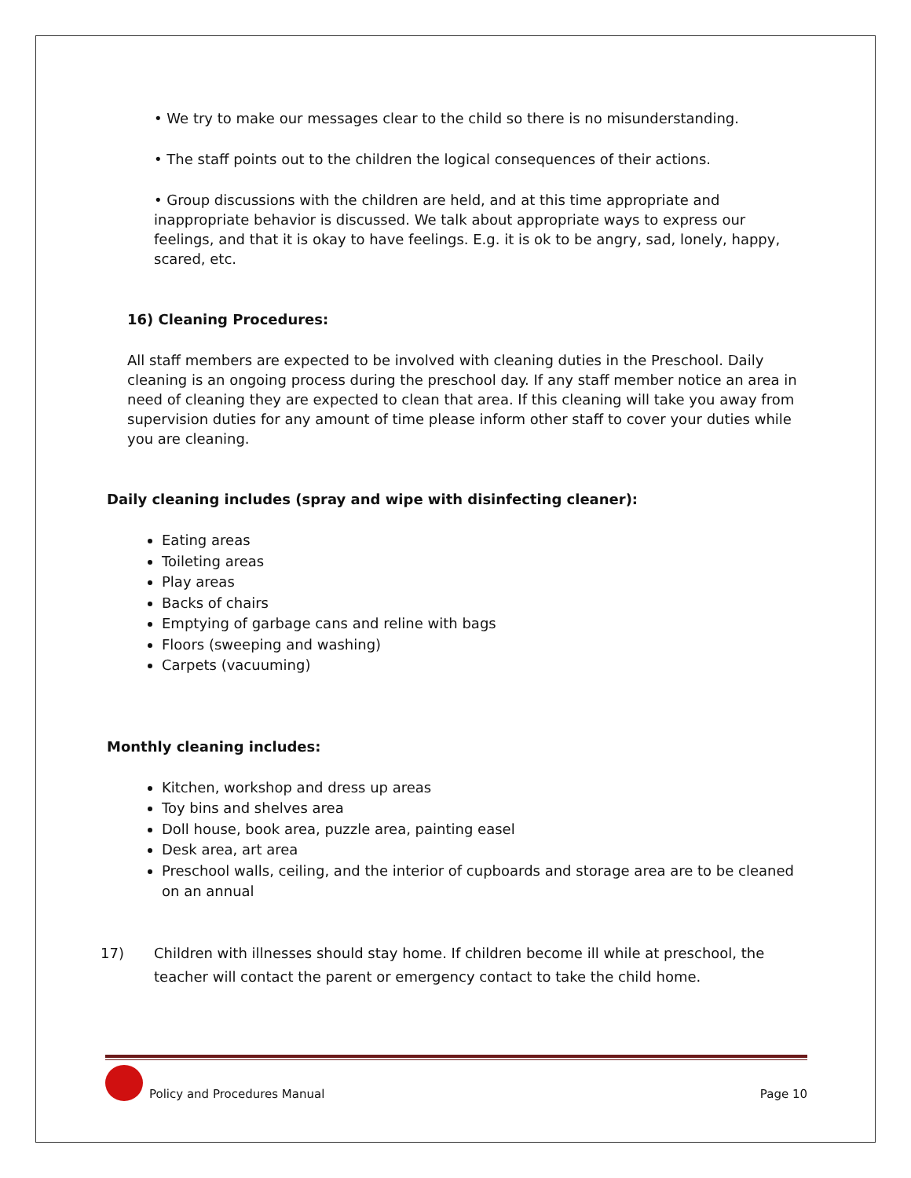• We try to make our messages clear to the child so there is no misunderstanding.
• The staff points out to the children the logical consequences of their actions.
• Group discussions with the children are held, and at this time appropriate and inappropriate behavior is discussed. We talk about appropriate ways to express our feelings, and that it is okay to have feelings. E.g. it is ok to be angry, sad, lonely, happy, scared, etc.
16) Cleaning Procedures:
All staff members are expected to be involved with cleaning duties in the Preschool. Daily cleaning is an ongoing process during the preschool day. If any staff member notice an area in need of cleaning they are expected to clean that area. If this cleaning will take you away from supervision duties for any amount of time please inform other staff to cover your duties while you are cleaning.
Daily cleaning includes (spray and wipe with disinfecting cleaner):
Eating areas
Toileting areas
Play areas
Backs of chairs
Emptying of garbage cans and reline with bags
Floors (sweeping and washing)
Carpets (vacuuming)
Monthly cleaning includes:
Kitchen, workshop and dress up areas
Toy bins and shelves area
Doll house, book area, puzzle area, painting easel
Desk area, art area
Preschool walls, ceiling, and the interior of cupboards and storage area are to be cleaned on an annual
17) Children with illnesses should stay home. If children become ill while at preschool, the teacher will contact the parent or emergency contact to take the child home.
Policy and Procedures Manual Page 10